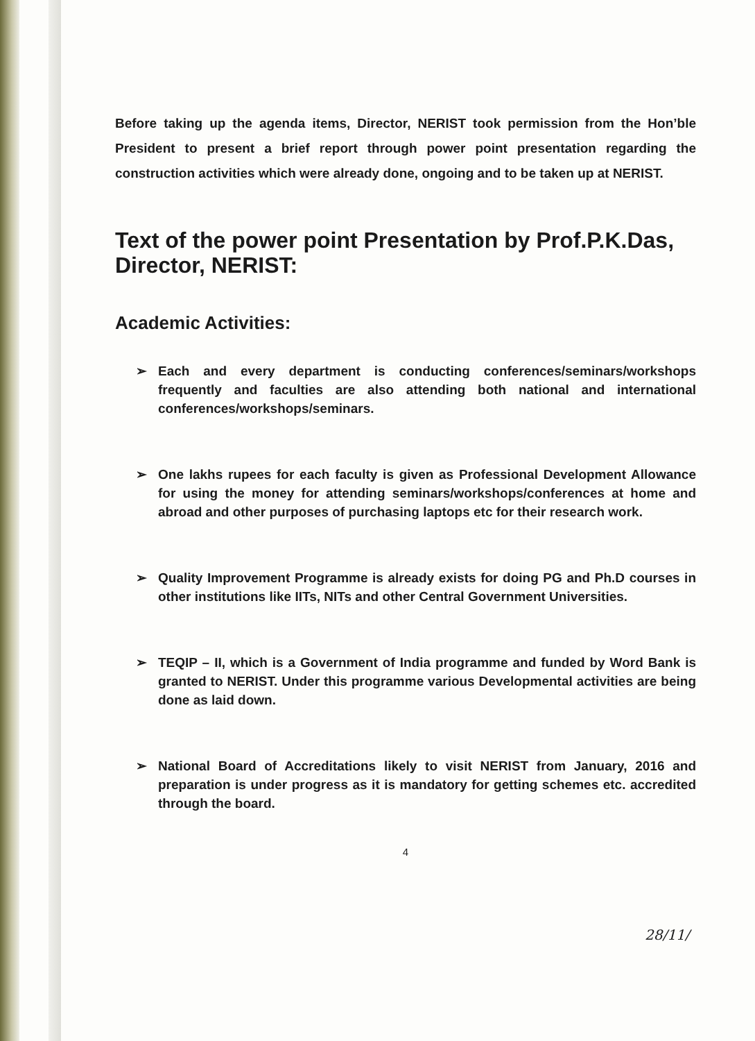Before taking up the agenda items, Director, NERIST took permission from the Hon’ble President to present a brief report through power point presentation regarding the construction activities which were already done, ongoing and to be taken up at NERIST.
Text of the power point Presentation by Prof.P.K.Das, Director, NERIST:
Academic Activities:
➢ Each and every department is conducting conferences/seminars/workshops frequently and faculties are also attending both national and international conferences/workshops/seminars.
➢ One lakhs rupees for each faculty is given as Professional Development Allowance for using the money for attending seminars/workshops/conferences at home and abroad and other purposes of purchasing laptops etc for their research work.
➢ Quality Improvement Programme is already exists for doing PG and Ph.D courses in other institutions like IITs, NITs and other Central Government Universities.
➢ TEQIP – II, which is a Government of India programme and funded by Word Bank is granted to NERIST. Under this programme various Developmental activities are being done as laid down.
➢ National Board of Accreditations likely to visit NERIST from January, 2016 and preparation is under progress as it is mandatory for getting schemes etc. accredited through the board.
4
28/11/